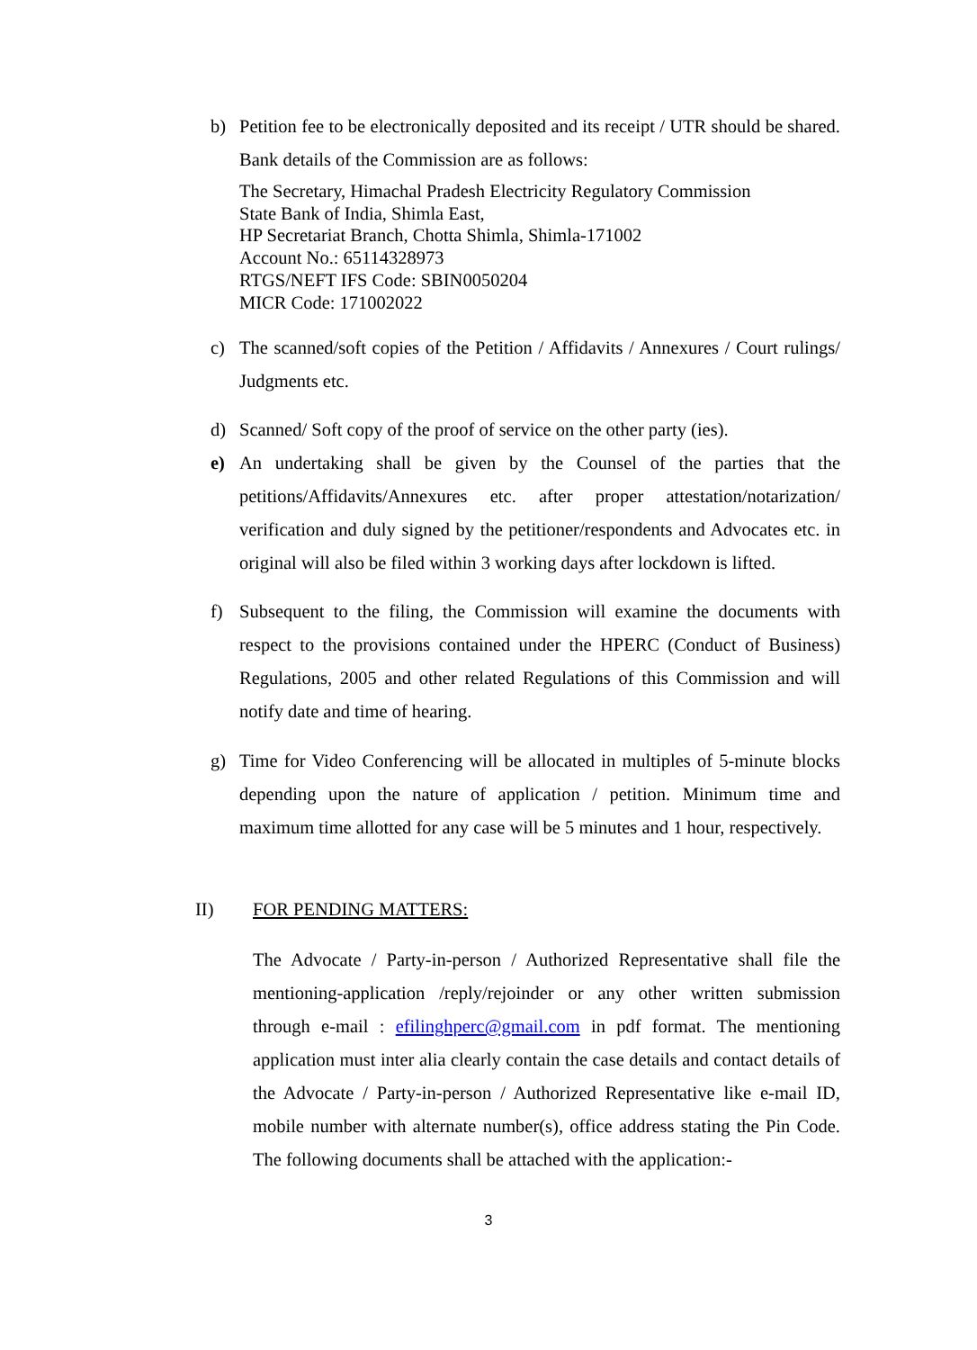b) Petition fee to be electronically deposited and its receipt / UTR should be shared. Bank details of the Commission are as follows:
The Secretary, Himachal Pradesh Electricity Regulatory Commission
State Bank of India, Shimla East,
HP Secretariat Branch, Chotta Shimla, Shimla-171002
Account No.: 65114328973
RTGS/NEFT IFS Code: SBIN0050204
MICR Code: 171002022
c) The scanned/soft copies of the Petition / Affidavits / Annexures / Court rulings/ Judgments etc.
d) Scanned/ Soft copy of the proof of service on the other party (ies).
e) An undertaking shall be given by the Counsel of the parties that the petitions/Affidavits/Annexures etc. after proper attestation/notarization/ verification and duly signed by the petitioner/respondents and Advocates etc. in original will also be filed within 3 working days after lockdown is lifted.
f) Subsequent to the filing, the Commission will examine the documents with respect to the provisions contained under the HPERC (Conduct of Business) Regulations, 2005 and other related Regulations of this Commission and will notify date and time of hearing.
g) Time for Video Conferencing will be allocated in multiples of 5-minute blocks depending upon the nature of application / petition. Minimum time and maximum time allotted for any case will be 5 minutes and 1 hour, respectively.
II) FOR PENDING MATTERS:
The Advocate / Party-in-person / Authorized Representative shall file the mentioning-application /reply/rejoinder or any other written submission through e-mail : efilinghperc@gmail.com in pdf format. The mentioning application must inter alia clearly contain the case details and contact details of the Advocate / Party-in-person / Authorized Representative like e-mail ID, mobile number with alternate number(s), office address stating the Pin Code. The following documents shall be attached with the application:-
3